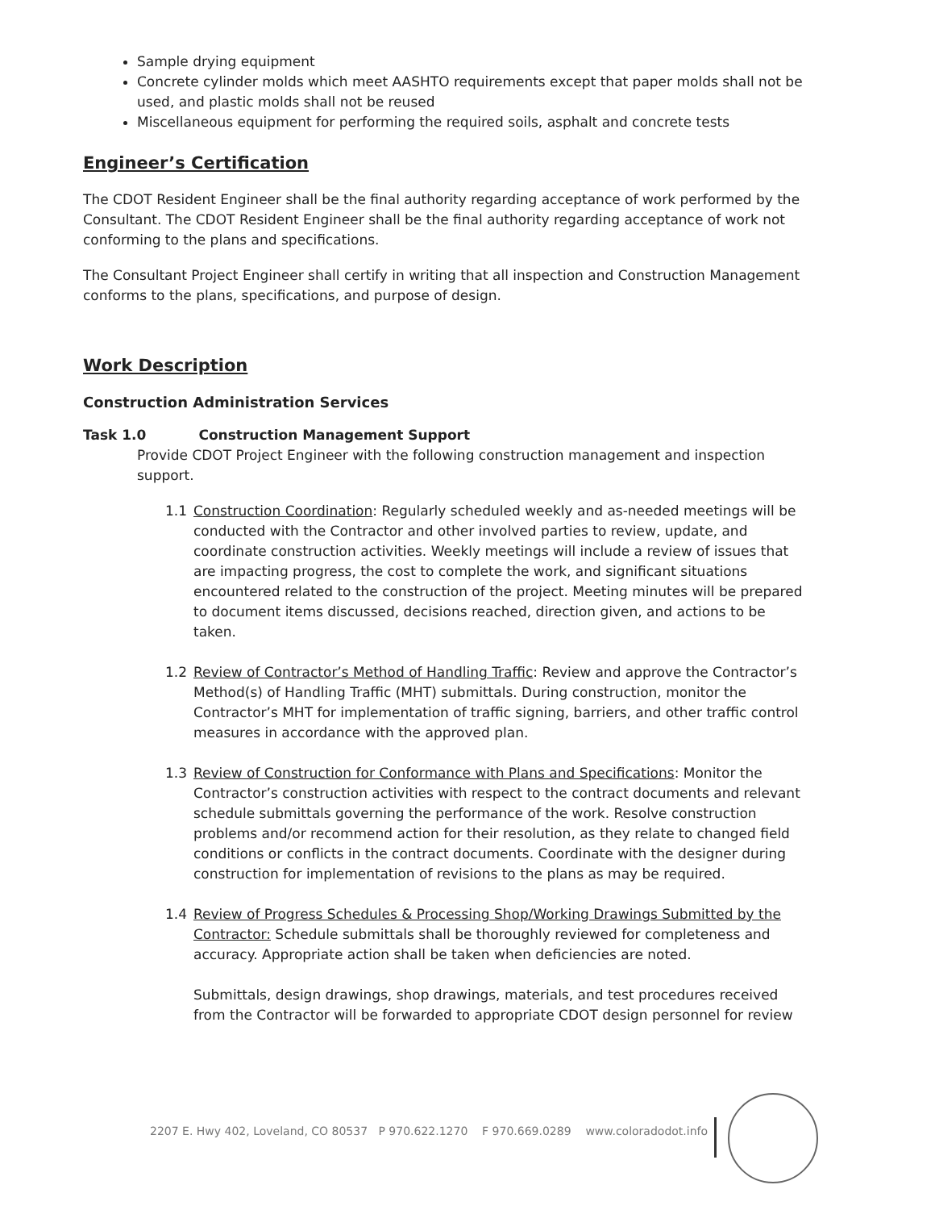Sample drying equipment
Concrete cylinder molds which meet AASHTO requirements except that paper molds shall not be used, and plastic molds shall not be reused
Miscellaneous equipment for performing the required soils, asphalt and concrete tests
Engineer’s Certification
The CDOT Resident Engineer shall be the final authority regarding acceptance of work performed by the Consultant. The CDOT Resident Engineer shall be the final authority regarding acceptance of work not conforming to the plans and specifications.
The Consultant Project Engineer shall certify in writing that all inspection and Construction Management conforms to the plans, specifications, and purpose of design.
Work Description
Construction Administration Services
Task 1.0 Construction Management Support
Provide CDOT Project Engineer with the following construction management and inspection support.
1.1 Construction Coordination: Regularly scheduled weekly and as-needed meetings will be conducted with the Contractor and other involved parties to review, update, and coordinate construction activities. Weekly meetings will include a review of issues that are impacting progress, the cost to complete the work, and significant situations encountered related to the construction of the project. Meeting minutes will be prepared to document items discussed, decisions reached, direction given, and actions to be taken.
1.2 Review of Contractor’s Method of Handling Traffic: Review and approve the Contractor’s Method(s) of Handling Traffic (MHT) submittals. During construction, monitor the Contractor’s MHT for implementation of traffic signing, barriers, and other traffic control measures in accordance with the approved plan.
1.3 Review of Construction for Conformance with Plans and Specifications: Monitor the Contractor’s construction activities with respect to the contract documents and relevant schedule submittals governing the performance of the work. Resolve construction problems and/or recommend action for their resolution, as they relate to changed field conditions or conflicts in the contract documents. Coordinate with the designer during construction for implementation of revisions to the plans as may be required.
1.4 Review of Progress Schedules & Processing Shop/Working Drawings Submitted by the Contractor: Schedule submittals shall be thoroughly reviewed for completeness and accuracy. Appropriate action shall be taken when deficiencies are noted.
Submittals, design drawings, shop drawings, materials, and test procedures received from the Contractor will be forwarded to appropriate CDOT design personnel for review
2207 E. Hwy 402, Loveland, CO 80537 P 970.622.1270 F 970.669.0289 www.coloradodot.info